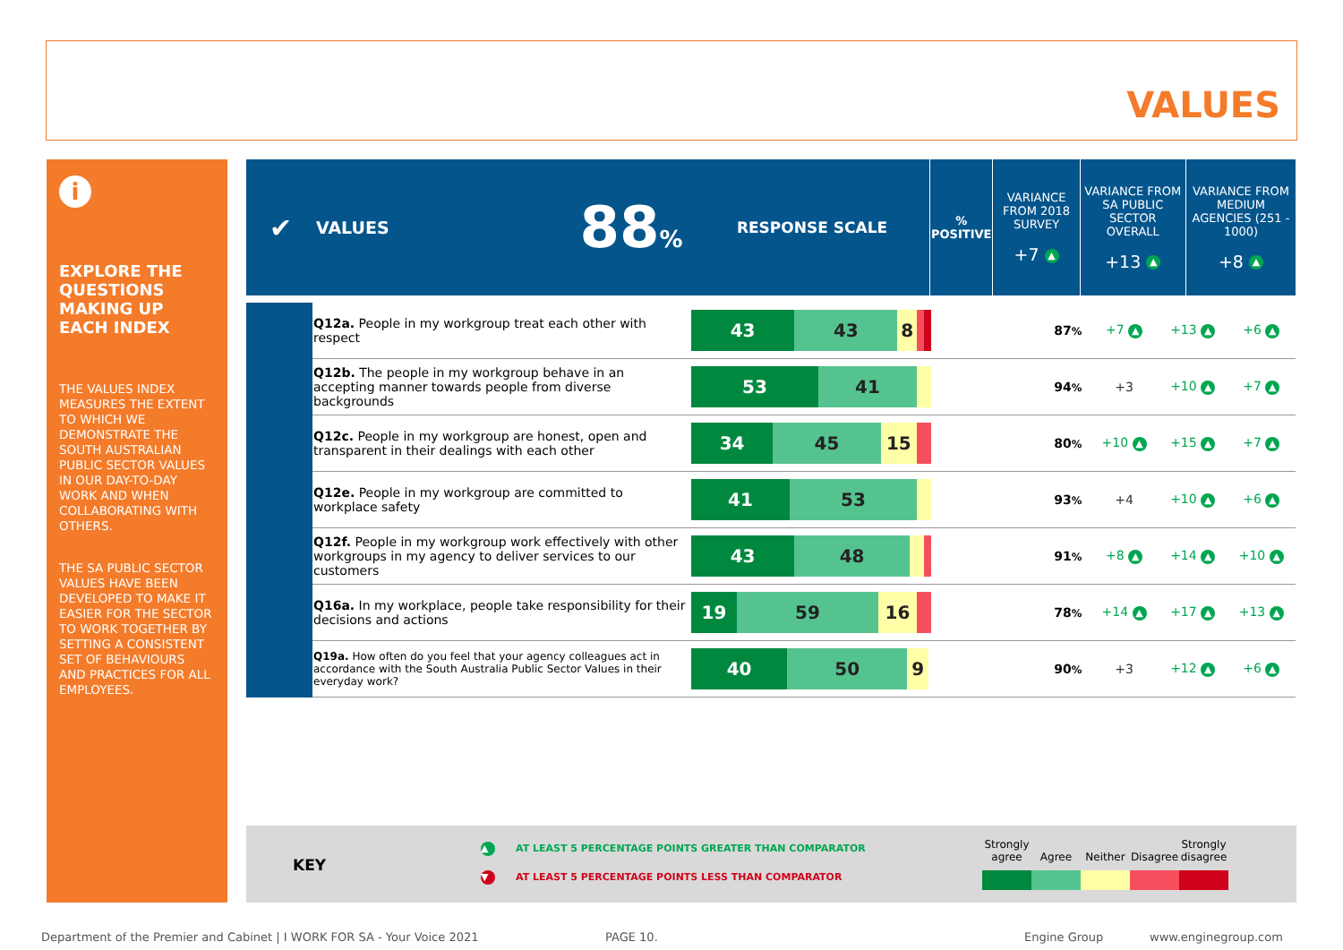VALUES
i
EXPLORE THE QUESTIONS MAKING UP EACH INDEX
THE VALUES INDEX MEASURES THE EXTENT TO WHICH WE DEMONSTRATE THE SOUTH AUSTRALIAN PUBLIC SECTOR VALUES IN OUR DAY-TO-DAY WORK AND WHEN COLLABORATING WITH OTHERS.
THE SA PUBLIC SECTOR VALUES HAVE BEEN DEVELOPED TO MAKE IT EASIER FOR THE SECTOR TO WORK TOGETHER BY SETTING A CONSISTENT SET OF BEHAVIOURS AND PRACTICES FOR ALL EMPLOYEES.
| ✔ | VALUES | 88 % | RESPONSE SCALE | % POSITIVE | VARIANCE FROM 2018 SURVEY +7 ▲ | VARIANCE FROM SA PUBLIC SECTOR OVERALL +13 ▲ | VARIANCE FROM MEDIUM AGENCIES (251 - 1000) +8 ▲ |
| | Q12a. People in my workgroup treat each other with respect | 43 43 8 | 87 % | +7 ▲ | +13 ▲ | +6 ▲ |
| | Q12b. The people in my workgroup behave in an accepting manner towards people from diverse backgrounds | 53 41 | 94 % | +3 | +10 ▲ | +7 ▲ |
| | Q12c. People in my workgroup are honest, open and transparent in their dealings with each other | 34 45 15 | 80 % | +10 ▲ | +15 ▲ | +7 ▲ |
| | Q12e. People in my workgroup are committed to workplace safety | 41 53 | 93 % | +4 | +10 ▲ | +6 ▲ |
| | Q12f. People in my workgroup work effectively with other workgroups in my agency to deliver services to our customers | 43 48 | 91 % | +8 ▲ | +14 ▲ | +10 ▲ |
| | Q16a. In my workplace, people take responsibility for their decisions and actions | 19 59 16 | 78 % | +14 ▲ | +17 ▲ | +13 ▲ |
| | Q19a. How often do you feel that your agency colleagues act in accordance with the South Australia Public Sector Values in their everyday work? | 40 50 9 | 90 % | +3 | +12 ▲ | +6 ▲ |
KEY
▲ AT LEAST 5 PERCENTAGE POINTS GREATER THAN COMPARATOR
▼ AT LEAST 5 PERCENTAGE POINTS LESS THAN COMPARATOR
Strongly agree
Agree
Neither
Disagree
Strongly disagree
Department of the Premier and Cabinet | I WORK FOR SA - Your Voice 2021
PAGE 10. Engine Group www.enginegroup.com